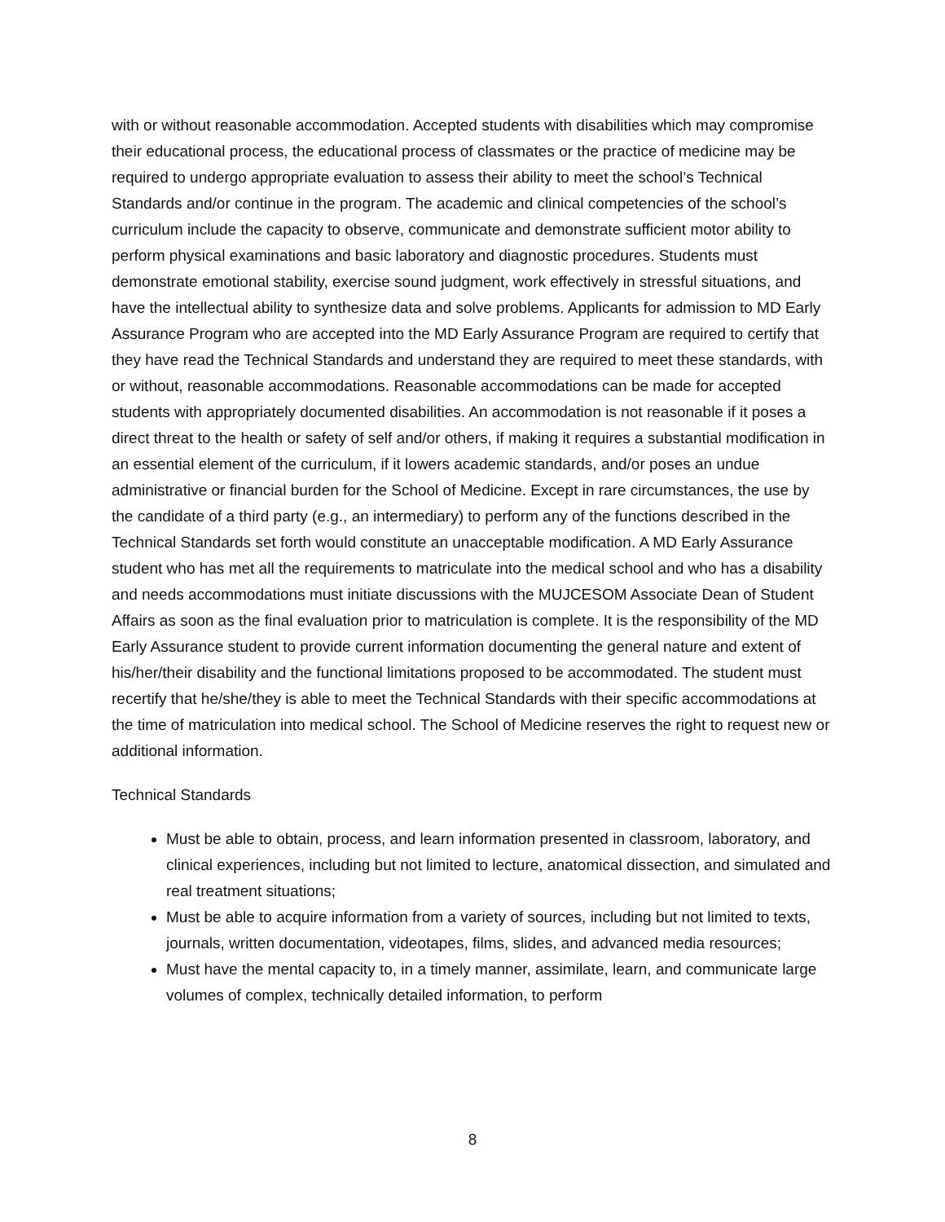with or without reasonable accommodation. Accepted students with disabilities which may compromise their educational process, the educational process of classmates or the practice of medicine may be required to undergo appropriate evaluation to assess their ability to meet the school’s Technical Standards and/or continue in the program. The academic and clinical competencies of the school’s curriculum include the capacity to observe, communicate and demonstrate sufficient motor ability to perform physical examinations and basic laboratory and diagnostic procedures. Students must demonstrate emotional stability, exercise sound judgment, work effectively in stressful situations, and have the intellectual ability to synthesize data and solve problems. Applicants for admission to MD Early Assurance Program who are accepted into the MD Early Assurance Program are required to certify that they have read the Technical Standards and understand they are required to meet these standards, with or without, reasonable accommodations. Reasonable accommodations can be made for accepted students with appropriately documented disabilities. An accommodation is not reasonable if it poses a direct threat to the health or safety of self and/or others, if making it requires a substantial modification in an essential element of the curriculum, if it lowers academic standards, and/or poses an undue administrative or financial burden for the School of Medicine. Except in rare circumstances, the use by the candidate of a third party (e.g., an intermediary) to perform any of the functions described in the Technical Standards set forth would constitute an unacceptable modification. A MD Early Assurance student who has met all the requirements to matriculate into the medical school and who has a disability and needs accommodations must initiate discussions with the MUJCESOM Associate Dean of Student Affairs as soon as the final evaluation prior to matriculation is complete. It is the responsibility of the MD Early Assurance student to provide current information documenting the general nature and extent of his/her/their disability and the functional limitations proposed to be accommodated. The student must recertify that he/she/they is able to meet the Technical Standards with their specific accommodations at the time of matriculation into medical school. The School of Medicine reserves the right to request new or additional information.
Technical Standards
Must be able to obtain, process, and learn information presented in classroom, laboratory, and clinical experiences, including but not limited to lecture, anatomical dissection, and simulated and real treatment situations;
Must be able to acquire information from a variety of sources, including but not limited to texts, journals, written documentation, videotapes, films, slides, and advanced media resources;
Must have the mental capacity to, in a timely manner, assimilate, learn, and communicate large volumes of complex, technically detailed information, to perform
8